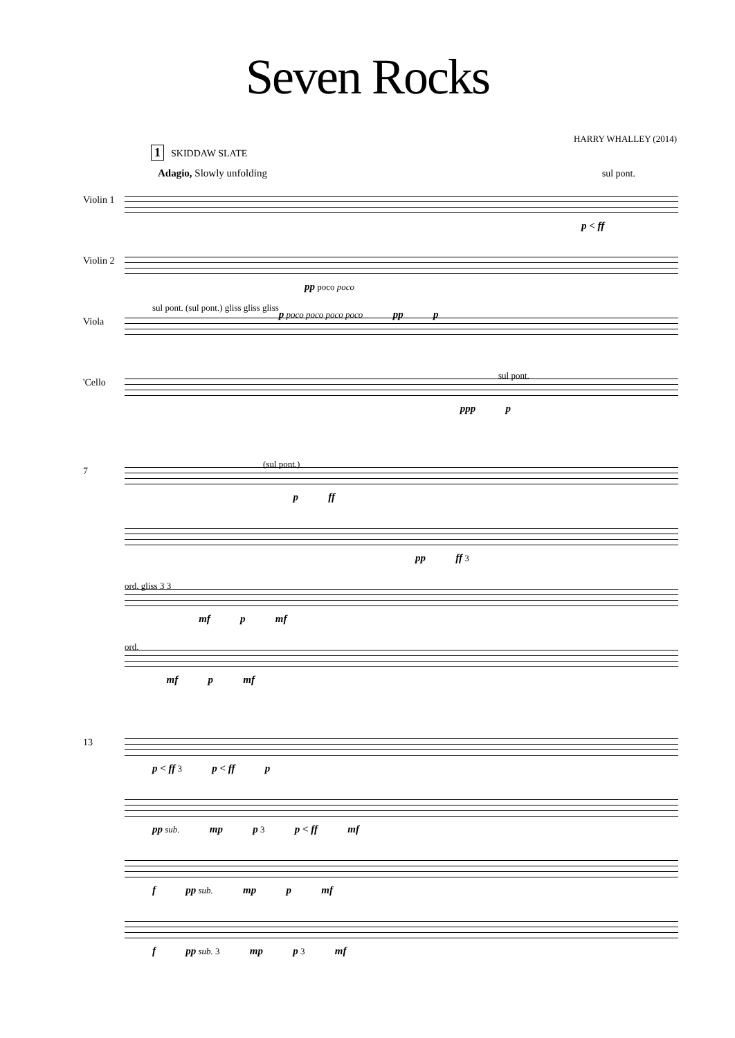Seven Rocks
HARRY WHALLEY (2014)
1 SKIDDAW SLATE
Adagio, Slowly unfolding sul pont.
Violin 1
Violin 2
Viola
'Cello
p < ff
pp poco poco
sul pont. (sul pont.) gliss gliss gliss p poco poco poco poco pp p
sul pont. ppp p
7
(sul pont.) p ff
pp ff 3
ord. gliss 3 3 mf p mf
ord. mf p mf
13
p < ff 3 p < ff p
pp sub. mp p 3 p < ff mf
f pp sub. mp p mf
f pp sub. 3 mp p 3 mf